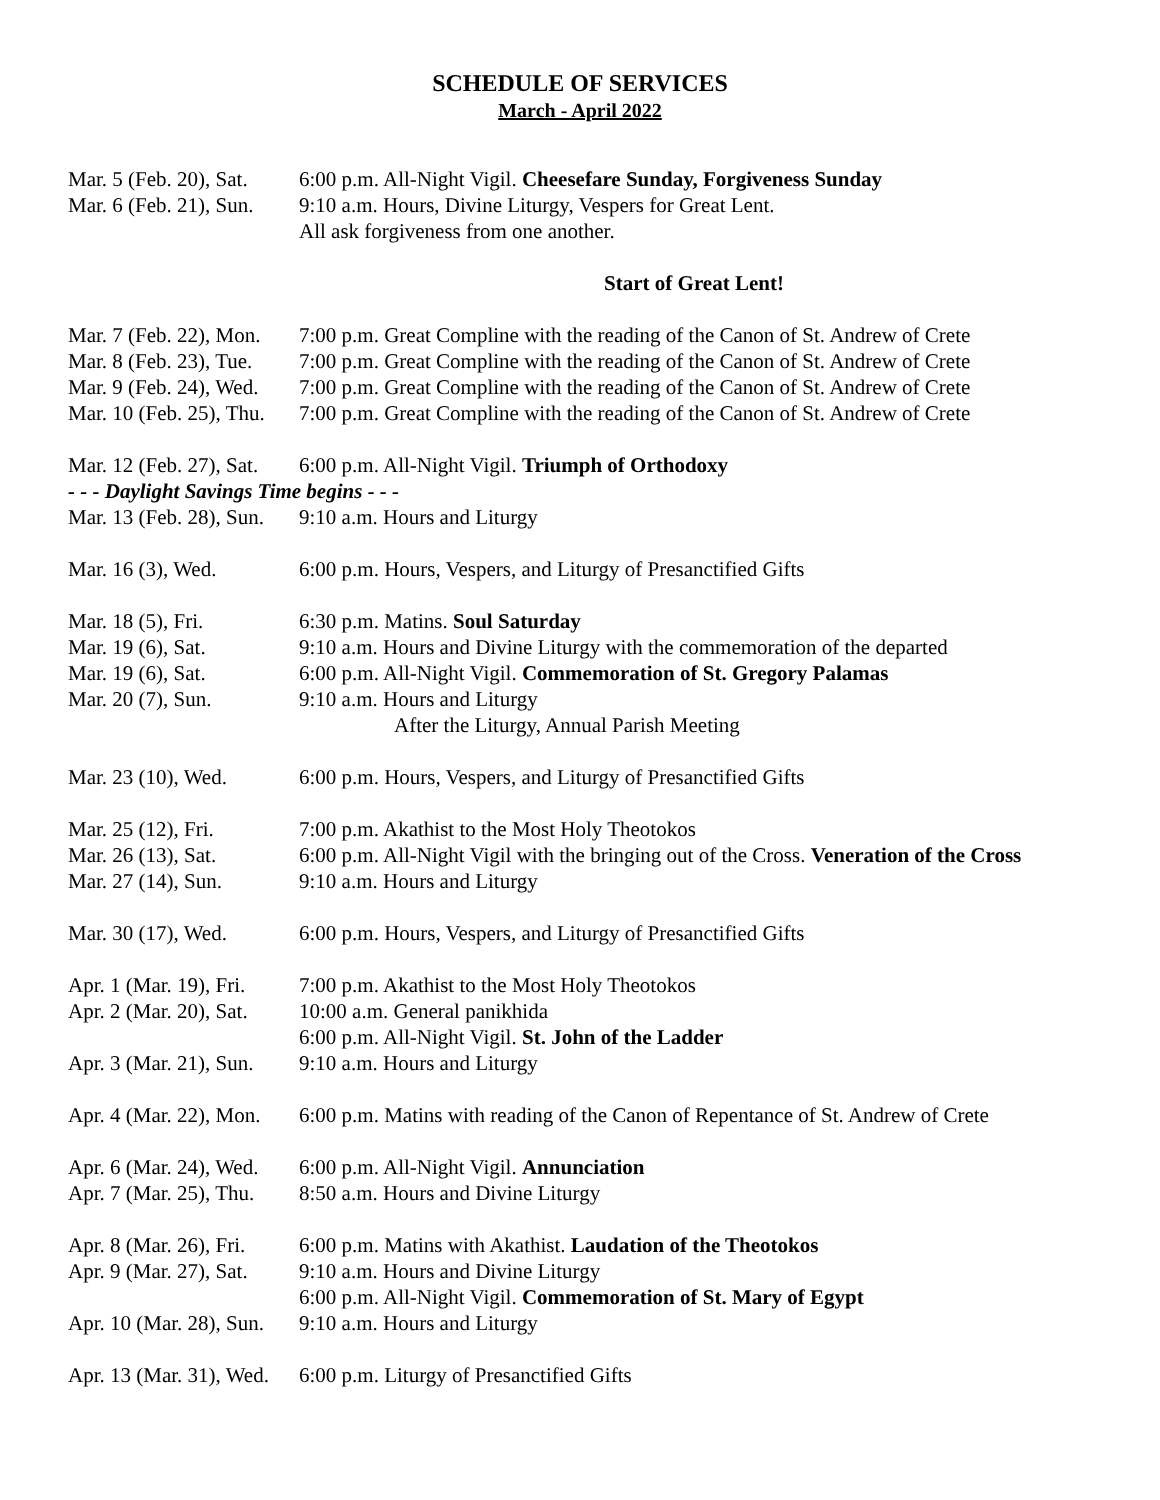SCHEDULE OF SERVICES
March - April 2022
Mar. 5 (Feb. 20), Sat.
6:00 p.m. All-Night Vigil. Cheesefare Sunday, Forgiveness Sunday
Mar. 6 (Feb. 21), Sun.
9:10 a.m. Hours, Divine Liturgy, Vespers for Great Lent.
All ask forgiveness from one another.
Start of Great Lent!
Mar. 7 (Feb. 22), Mon.
7:00 p.m. Great Compline with the reading of the Canon of St. Andrew of Crete
Mar. 8 (Feb. 23), Tue.
7:00 p.m. Great Compline with the reading of the Canon of St. Andrew of Crete
Mar. 9 (Feb. 24), Wed.
7:00 p.m. Great Compline with the reading of the Canon of St. Andrew of Crete
Mar. 10 (Feb. 25), Thu.
7:00 p.m. Great Compline with the reading of the Canon of St. Andrew of Crete
Mar. 12 (Feb. 27), Sat.
6:00 p.m. All-Night Vigil. Triumph of Orthodoxy
- - - Daylight Savings Time begins - - -
Mar. 13 (Feb. 28), Sun.
9:10 a.m. Hours and Liturgy
Mar. 16 (3), Wed. 6:00 p.m. Hours, Vespers, and Liturgy of Presanctified Gifts
Mar. 18 (5), Fri. 6:30 p.m. Matins. Soul Saturday
Mar. 19 (6), Sat. 9:10 a.m. Hours and Divine Liturgy with the commemoration of the departed
Mar. 19 (6), Sat. 6:00 p.m. All-Night Vigil. Commemoration of St. Gregory Palamas
Mar. 20 (7), Sun. 9:10 a.m. Hours and Liturgy
After the Liturgy, Annual Parish Meeting
Mar. 23 (10), Wed. 6:00 p.m. Hours, Vespers, and Liturgy of Presanctified Gifts
Mar. 25 (12), Fri. 7:00 p.m. Akathist to the Most Holy Theotokos
Mar. 26 (13), Sat. 6:00 p.m. All-Night Vigil with the bringing out of the Cross. Veneration of the Cross
Mar. 27 (14), Sun. 9:10 a.m. Hours and Liturgy
Mar. 30 (17), Wed. 6:00 p.m. Hours, Vespers, and Liturgy of Presanctified Gifts
Apr. 1 (Mar. 19), Fri.
7:00 p.m. Akathist to the Most Holy Theotokos
Apr. 2 (Mar. 20), Sat.
10:00 a.m. General panikhida
6:00 p.m. All-Night Vigil. St. John of the Ladder
Apr. 3 (Mar. 21), Sun.
9:10 a.m. Hours and Liturgy
Apr. 4 (Mar. 22), Mon.
6:00 p.m. Matins with reading of the Canon of Repentance of St. Andrew of Crete
Apr. 6 (Mar. 24), Wed.
6:00 p.m. All-Night Vigil. Annunciation
Apr. 7 (Mar. 25), Thu.
8:50 a.m. Hours and Divine Liturgy
Apr. 8 (Mar. 26), Fri.
6:00 p.m. Matins with Akathist. Laudation of the Theotokos
Apr. 9 (Mar. 27), Sat.
9:10 a.m. Hours and Divine Liturgy
6:00 p.m. All-Night Vigil. Commemoration of St. Mary of Egypt
Apr. 10 (Mar. 28), Sun.
9:10 a.m. Hours and Liturgy
Apr. 13 (Mar. 31), Wed.
6:00 p.m. Liturgy of Presanctified Gifts